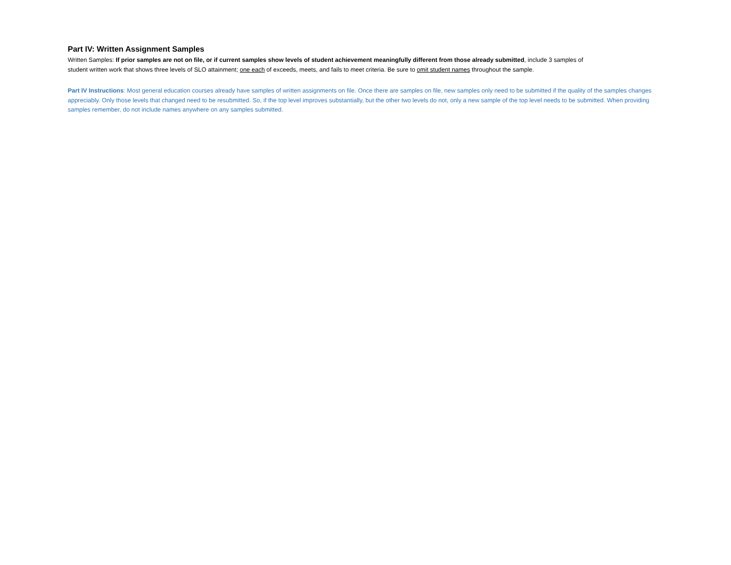Part IV: Written Assignment Samples
Written Samples: If prior samples are not on file, or if current samples show levels of student achievement meaningfully different from those already submitted, include 3 samples of student written work that shows three levels of SLO attainment; one each of exceeds, meets, and fails to meet criteria. Be sure to omit student names throughout the sample.
Part IV Instructions: Most general education courses already have samples of written assignments on file. Once there are samples on file, new samples only need to be submitted if the quality of the samples changes appreciably. Only those levels that changed need to be resubmitted. So, if the top level improves substantially, but the other two levels do not, only a new sample of the top level needs to be submitted. When providing samples remember, do not include names anywhere on any samples submitted.